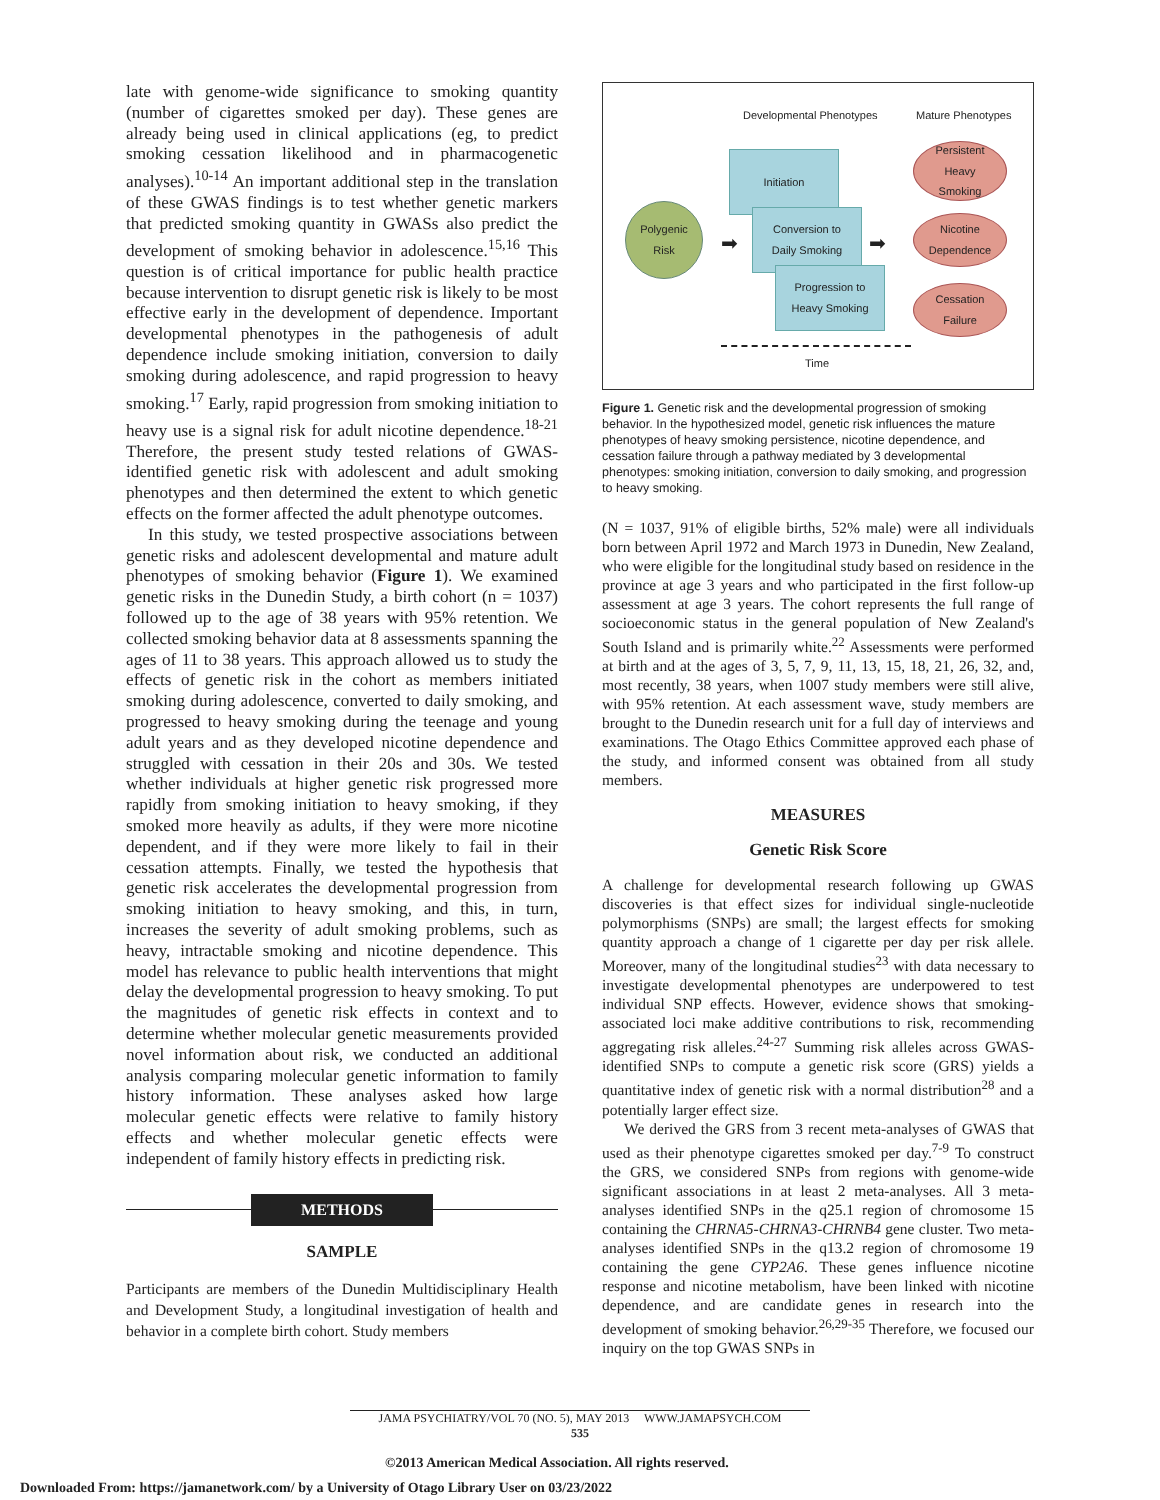late with genome-wide significance to smoking quantity (number of cigarettes smoked per day). These genes are already being used in clinical applications (eg, to predict smoking cessation likelihood and in pharmacogenetic analyses).<sup>10-14</sup> An important additional step in the translation of these GWAS findings is to test whether genetic markers that predicted smoking quantity in GWASs also predict the development of smoking behavior in adolescence.<sup>15,16</sup> This question is of critical importance for public health practice because intervention to disrupt genetic risk is likely to be most effective early in the development of dependence. Important developmental phenotypes in the pathogenesis of adult dependence include smoking initiation, conversion to daily smoking during adolescence, and rapid progression to heavy smoking.<sup>17</sup> Early, rapid progression from smoking initiation to heavy use is a signal risk for adult nicotine dependence.<sup>18-21</sup> Therefore, the present study tested relations of GWAS-identified genetic risk with adolescent and adult smoking phenotypes and then determined the extent to which genetic effects on the former affected the adult phenotype outcomes.
In this study, we tested prospective associations between genetic risks and adolescent developmental and mature adult phenotypes of smoking behavior (Figure 1). We examined genetic risks in the Dunedin Study, a birth cohort (n = 1037) followed up to the age of 38 years with 95% retention. We collected smoking behavior data at 8 assessments spanning the ages of 11 to 38 years. This approach allowed us to study the effects of genetic risk in the cohort as members initiated smoking during adolescence, converted to daily smoking, and progressed to heavy smoking during the teenage and young adult years and as they developed nicotine dependence and struggled with cessation in their 20s and 30s. We tested whether individuals at higher genetic risk progressed more rapidly from smoking initiation to heavy smoking, if they smoked more heavily as adults, if they were more nicotine dependent, and if they were more likely to fail in their cessation attempts. Finally, we tested the hypothesis that genetic risk accelerates the developmental progression from smoking initiation to heavy smoking, and this, in turn, increases the severity of adult smoking problems, such as heavy, intractable smoking and nicotine dependence. This model has relevance to public health interventions that might delay the developmental progression to heavy smoking. To put the magnitudes of genetic risk effects in context and to determine whether molecular genetic measurements provided novel information about risk, we conducted an additional analysis comparing molecular genetic information to family history information. These analyses asked how large molecular genetic effects were relative to family history effects and whether molecular genetic effects were independent of family history effects in predicting risk.
METHODS
SAMPLE
Participants are members of the Dunedin Multidisciplinary Health and Development Study, a longitudinal investigation of health and behavior in a complete birth cohort. Study members
Developmental Phenotypes Mature Phenotypes
Polygenic
Risk
Initiation
Conversion to
Daily Smoking
Progression to
Heavy Smoking
Persistent
Heavy
Smoking
Nicotine
Dependence
Cessation
Failure
➡ ➡
Time
Figure 1. Genetic risk and the developmental progression of smoking behavior. In the hypothesized model, genetic risk influences the mature phenotypes of heavy smoking persistence, nicotine dependence, and cessation failure through a pathway mediated by 3 developmental phenotypes: smoking initiation, conversion to daily smoking, and progression to heavy smoking.
(N = 1037, 91% of eligible births, 52% male) were all individuals born between April 1972 and March 1973 in Dunedin, New Zealand, who were eligible for the longitudinal study based on residence in the province at age 3 years and who participated in the first follow-up assessment at age 3 years. The cohort represents the full range of socioeconomic status in the general population of New Zealand's South Island and is primarily white.<sup>22</sup> Assessments were performed at birth and at the ages of 3, 5, 7, 9, 11, 13, 15, 18, 21, 26, 32, and, most recently, 38 years, when 1007 study members were still alive, with 95% retention. At each assessment wave, study members are brought to the Dunedin research unit for a full day of interviews and examinations. The Otago Ethics Committee approved each phase of the study, and informed consent was obtained from all study members.
MEASURES
Genetic Risk Score
A challenge for developmental research following up GWAS discoveries is that effect sizes for individual single-nucleotide polymorphisms (SNPs) are small; the largest effects for smoking quantity approach a change of 1 cigarette per day per risk allele. Moreover, many of the longitudinal studies<sup>23</sup> with data necessary to investigate developmental phenotypes are underpowered to test individual SNP effects. However, evidence shows that smoking-associated loci make additive contributions to risk, recommending aggregating risk alleles.<sup>24-27</sup> Summing risk alleles across GWAS-identified SNPs to compute a genetic risk score (GRS) yields a quantitative index of genetic risk with a normal distribution<sup>28</sup> and a potentially larger effect size.
We derived the GRS from 3 recent meta-analyses of GWAS that used as their phenotype cigarettes smoked per day.<sup>7-9</sup> To construct the GRS, we considered SNPs from regions with genome-wide significant associations in at least 2 meta-analyses. All 3 meta-analyses identified SNPs in the q25.1 region of chromosome 15 containing the CHRNA5-CHRNA3-CHRNB4 gene cluster. Two meta-analyses identified SNPs in the q13.2 region of chromosome 19 containing the gene CYP2A6. These genes influence nicotine response and nicotine metabolism, have been linked with nicotine dependence, and are candidate genes in research into the development of smoking behavior.<sup>26,29-35</sup> Therefore, we focused our inquiry on the top GWAS SNPs in
JAMA PSYCHIATRY/VOL 70 (NO. 5), MAY 2013 WWW.JAMAPSYCH.COM
535
©2013 American Medical Association. All rights reserved.
Downloaded From: https://jamanetwork.com/ by a University of Otago Library User on 03/23/2022